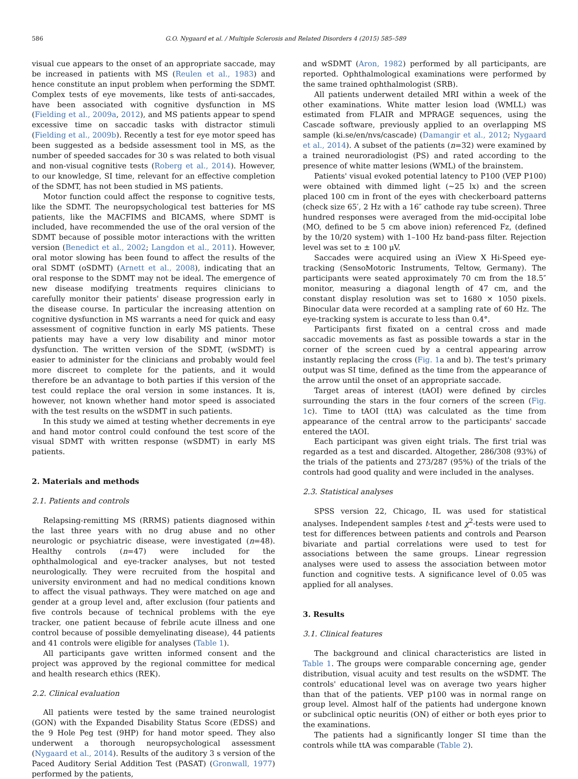586 G.O. Nygaard et al. / Multiple Sclerosis and Related Disorders 4 (2015) 585–589
visual cue appears to the onset of an appropriate saccade, may be increased in patients with MS (Reulen et al., 1983) and hence constitute an input problem when performing the SDMT. Complex tests of eye movements, like tests of anti-saccades, have been associated with cognitive dysfunction in MS (Fielding et al., 2009a, 2012), and MS patients appear to spend excessive time on saccadic tasks with distractor stimuli (Fielding et al., 2009b). Recently a test for eye motor speed has been suggested as a bedside assessment tool in MS, as the number of speeded saccades for 30 s was related to both visual and non-visual cognitive tests (Roberg et al., 2014). However, to our knowledge, SI time, relevant for an effective completion of the SDMT, has not been studied in MS patients.
Motor function could affect the response to cognitive tests, like the SDMT. The neuropsychological test batteries for MS patients, like the MACFIMS and BICAMS, where SDMT is included, have recommended the use of the oral version of the SDMT because of possible motor interactions with the written version (Benedict et al., 2002; Langdon et al., 2011). However, oral motor slowing has been found to affect the results of the oral SDMT (oSDMT) (Arnett et al., 2008), indicating that an oral response to the SDMT may not be ideal. The emergence of new disease modifying treatments requires clinicians to carefully monitor their patients' disease progression early in the disease course. In particular the increasing attention on cognitive dysfunction in MS warrants a need for quick and easy assessment of cognitive function in early MS patients. These patients may have a very low disability and minor motor dysfunction. The written version of the SDMT, (wSDMT) is easier to administer for the clinicians and probably would feel more discreet to complete for the patients, and it would therefore be an advantage to both parties if this version of the test could replace the oral version in some instances. It is, however, not known whether hand motor speed is associated with the test results on the wSDMT in such patients.
In this study we aimed at testing whether decrements in eye and hand motor control could confound the test score of the visual SDMT with written response (wSDMT) in early MS patients.
2. Materials and methods
2.1. Patients and controls
Relapsing-remitting MS (RRMS) patients diagnosed within the last three years with no drug abuse and no other neurologic or psychiatric disease, were investigated (n=48). Healthy controls (n=47) were included for the ophthalmological and eye-tracker analyses, but not tested neurologically. They were recruited from the hospital and university environment and had no medical conditions known to affect the visual pathways. They were matched on age and gender at a group level and, after exclusion (four patients and five controls because of technical problems with the eye tracker, one patient because of febrile acute illness and one control because of possible demyelinating disease), 44 patients and 41 controls were eligible for analyses (Table 1).
All participants gave written informed consent and the project was approved by the regional committee for medical and health research ethics (REK).
2.2. Clinical evaluation
All patients were tested by the same trained neurologist (GON) with the Expanded Disability Status Score (EDSS) and the 9 Hole Peg test (9HP) for hand motor speed. They also underwent a thorough neuropsychological assessment (Nygaard et al., 2014). Results of the auditory 3 s version of the Paced Auditory Serial Addition Test (PASAT) (Gronwall, 1977) performed by the patients,
and wSDMT (Aron, 1982) performed by all participants, are reported. Ophthalmological examinations were performed by the same trained ophthalmologist (SRB).
All patients underwent detailed MRI within a week of the other examinations. White matter lesion load (WMLL) was estimated from FLAIR and MPRAGE sequences, using the Cascade software, previously applied to an overlapping MS sample (ki.se/en/nvs/cascade) (Damangir et al., 2012; Nygaard et al., 2014). A subset of the patients (n=32) were examined by a trained neuroradiologist (PS) and rated according to the presence of white matter lesions (WML) of the brainstem.
Patients' visual evoked potential latency to P100 (VEP P100) were obtained with dimmed light (∼25 lx) and the screen placed 100 cm in front of the eyes with checkerboard patterns (check size 65′, 2 Hz with a 16″ cathode ray tube screen). Three hundred responses were averaged from the mid-occipital lobe (MO, defined to be 5 cm above inion) referenced Fz, (defined by the 10/20 system) with 1–100 Hz band-pass filter. Rejection level was set to ± 100 μV.
Saccades were acquired using an iView X Hi-Speed eye-tracking (SensoMotoric Instruments, Teltow, Germany). The participants were seated approximately 70 cm from the 18.5″ monitor, measuring a diagonal length of 47 cm, and the constant display resolution was set to 1680 × 1050 pixels. Binocular data were recorded at a sampling rate of 60 Hz. The eye-tracking system is accurate to less than 0.4°.
Participants first fixated on a central cross and made saccadic movements as fast as possible towards a star in the corner of the screen cued by a central appearing arrow instantly replacing the cross (Fig. 1a and b). The test's primary output was SI time, defined as the time from the appearance of the arrow until the onset of an appropriate saccade.
Target areas of interest (tAOI) were defined by circles surrounding the stars in the four corners of the screen (Fig. 1c). Time to tAOI (ttA) was calculated as the time from appearance of the central arrow to the participants' saccade entered the tAOI.
Each participant was given eight trials. The first trial was regarded as a test and discarded. Altogether, 286/308 (93%) of the trials of the patients and 273/287 (95%) of the trials of the controls had good quality and were included in the analyses.
2.3. Statistical analyses
SPSS version 22, Chicago, IL was used for statistical analyses. Independent samples t-test and χ<sup>2</sup>-tests were used to test for differences between patients and controls and Pearson bivariate and partial correlations were used to test for associations between the same groups. Linear regression analyses were used to assess the association between motor function and cognitive tests. A significance level of 0.05 was applied for all analyses.
3. Results
3.1. Clinical features
The background and clinical characteristics are listed in Table 1. The groups were comparable concerning age, gender distribution, visual acuity and test results on the wSDMT. The controls' educational level was on average two years higher than that of the patients. VEP p100 was in normal range on group level. Almost half of the patients had undergone known or subclinical optic neuritis (ON) of either or both eyes prior to the examinations.
The patients had a significantly longer SI time than the controls while ttA was comparable (Table 2).